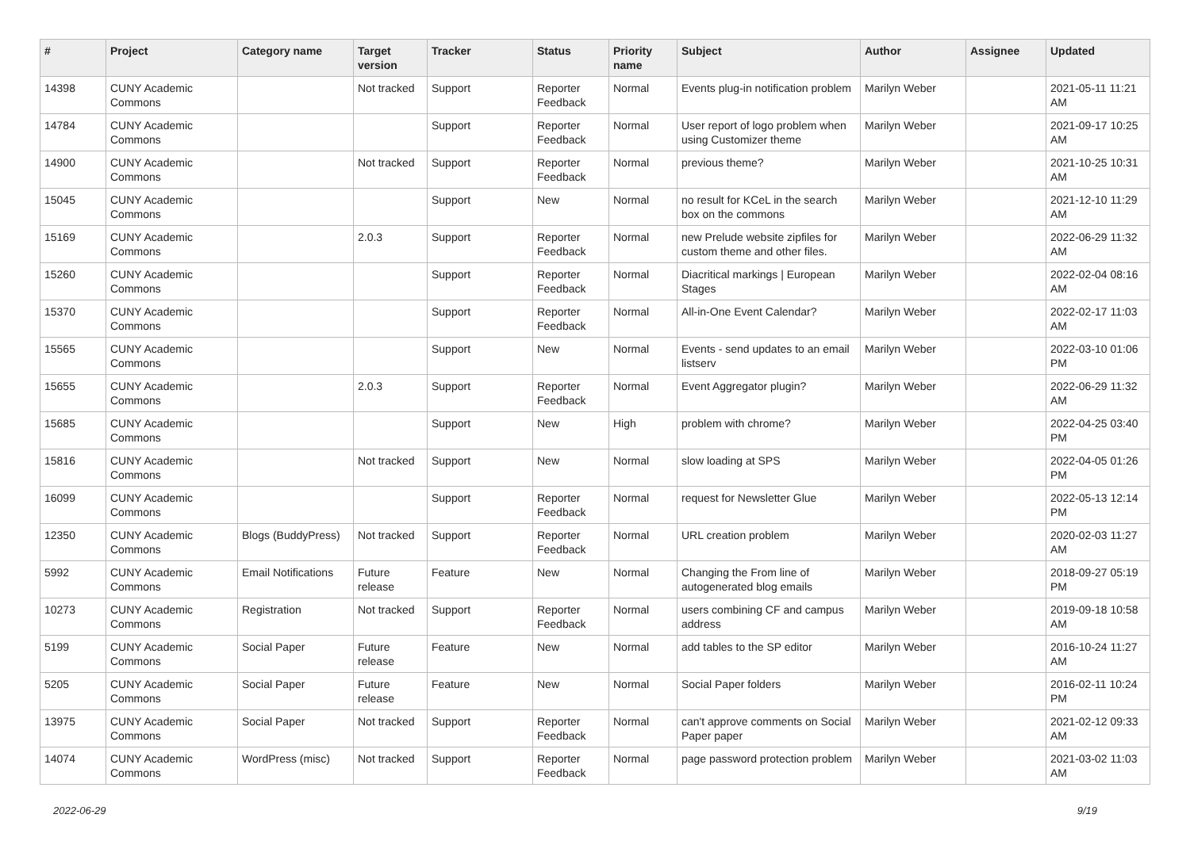| # | Project | Category name | Target version | Tracker | Status | Priority name | Subject | Author | Assignee | Updated |
| --- | --- | --- | --- | --- | --- | --- | --- | --- | --- | --- |
| 14398 | CUNY Academic Commons | | Not tracked | Support | Reporter Feedback | Normal | Events plug-in notification problem | Marilyn Weber | | 2021-05-11 11:21 AM |
| 14784 | CUNY Academic Commons | | | Support | Reporter Feedback | Normal | User report of logo problem when using Customizer theme | Marilyn Weber | | 2021-09-17 10:25 AM |
| 14900 | CUNY Academic Commons | | Not tracked | Support | Reporter Feedback | Normal | previous theme? | Marilyn Weber | | 2021-10-25 10:31 AM |
| 15045 | CUNY Academic Commons | | | Support | New | Normal | no result for KCeL in the search box on the commons | Marilyn Weber | | 2021-12-10 11:29 AM |
| 15169 | CUNY Academic Commons | | 2.0.3 | Support | Reporter Feedback | Normal | new Prelude website zipfiles for custom theme and other files. | Marilyn Weber | | 2022-06-29 11:32 AM |
| 15260 | CUNY Academic Commons | | | Support | Reporter Feedback | Normal | Diacritical markings / European Stages | Marilyn Weber | | 2022-02-04 08:16 AM |
| 15370 | CUNY Academic Commons | | | Support | Reporter Feedback | Normal | All-in-One Event Calendar? | Marilyn Weber | | 2022-02-17 11:03 AM |
| 15565 | CUNY Academic Commons | | | Support | New | Normal | Events - send updates to an email listserv | Marilyn Weber | | 2022-03-10 01:06 PM |
| 15655 | CUNY Academic Commons | | 2.0.3 | Support | Reporter Feedback | Normal | Event Aggregator plugin? | Marilyn Weber | | 2022-06-29 11:32 AM |
| 15685 | CUNY Academic Commons | | | Support | New | High | problem with chrome? | Marilyn Weber | | 2022-04-25 03:40 PM |
| 15816 | CUNY Academic Commons | | Not tracked | Support | New | Normal | slow loading at SPS | Marilyn Weber | | 2022-04-05 01:26 PM |
| 16099 | CUNY Academic Commons | | | Support | Reporter Feedback | Normal | request for Newsletter Glue | Marilyn Weber | | 2022-05-13 12:14 PM |
| 12350 | CUNY Academic Commons | Blogs (BuddyPress) | Not tracked | Support | Reporter Feedback | Normal | URL creation problem | Marilyn Weber | | 2020-02-03 11:27 AM |
| 5992 | CUNY Academic Commons | Email Notifications | Future release | Feature | New | Normal | Changing the From line of autogenerated blog emails | Marilyn Weber | | 2018-09-27 05:19 PM |
| 10273 | CUNY Academic Commons | Registration | Not tracked | Support | Reporter Feedback | Normal | users combining CF and campus address | Marilyn Weber | | 2019-09-18 10:58 AM |
| 5199 | CUNY Academic Commons | Social Paper | Future release | Feature | New | Normal | add tables to the SP editor | Marilyn Weber | | 2016-10-24 11:27 AM |
| 5205 | CUNY Academic Commons | Social Paper | Future release | Feature | New | Normal | Social Paper folders | Marilyn Weber | | 2016-02-11 10:24 PM |
| 13975 | CUNY Academic Commons | Social Paper | Not tracked | Support | Reporter Feedback | Normal | can't approve comments on Social Paper paper | Marilyn Weber | | 2021-02-12 09:33 AM |
| 14074 | CUNY Academic Commons | WordPress (misc) | Not tracked | Support | Reporter Feedback | Normal | page password protection problem | Marilyn Weber | | 2021-03-02 11:03 AM |
2022-06-29 9/19